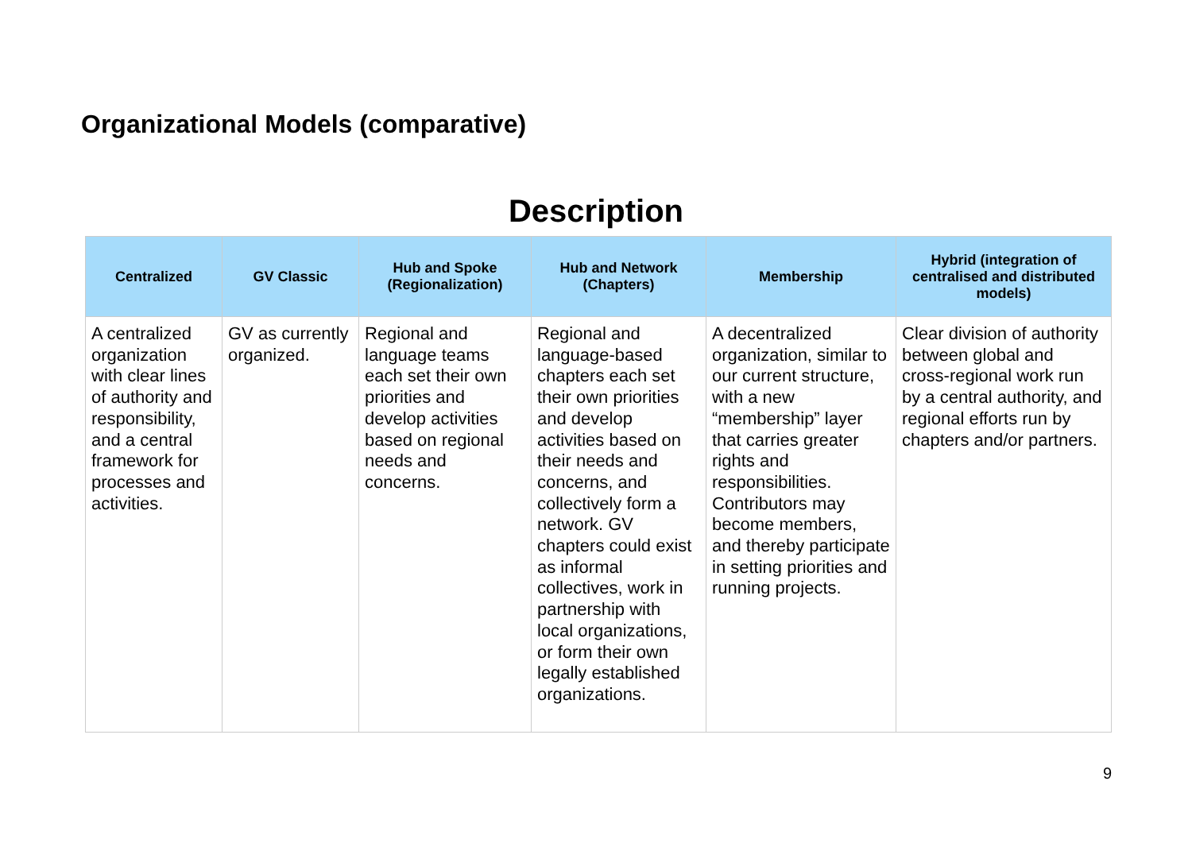Organizational Models (comparative)
Description
| Centralized | GV Classic | Hub and Spoke (Regionalization) | Hub and Network (Chapters) | Membership | Hybrid (integration of centralised and distributed models) |
| --- | --- | --- | --- | --- | --- |
| A centralized organization with clear lines of authority and responsibility, and a central framework for processes and activities. | GV as currently organized. | Regional and language teams each set their own priorities and develop activities based on regional needs and concerns. | Regional and language-based chapters each set their own priorities and develop activities based on their needs and concerns, and collectively form a network. GV chapters could exist as informal collectives, work in partnership with local organizations, or form their own legally established organizations. | A decentralized organization, similar to our current structure, with a new “membership” layer that carries greater rights and responsibilities. Contributors may become members, and thereby participate in setting priorities and running projects. | Clear division of authority between global and cross-regional work run by a central authority, and regional efforts run by chapters and/or partners. |
9